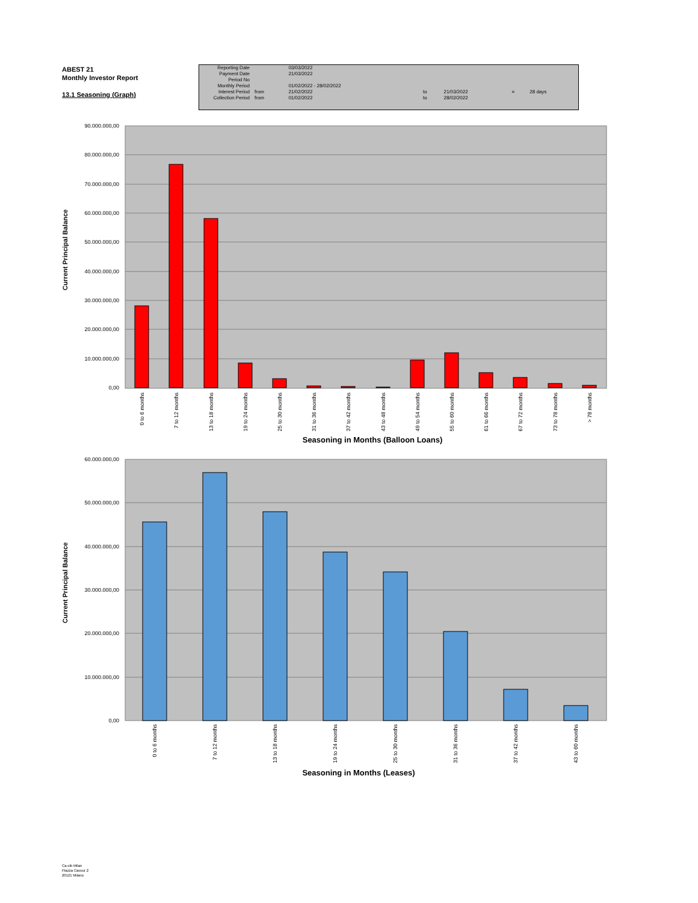ABEST 21
Monthly Investor Report
13.1 Seasoning (Graph)
| Reporting Date | | 03/03/2022 | | | | |
| Payment Date | | 21/03/2022 | | | | |
| Period No | | | | | | |
| Monthly Period | | 01/02/2022 - 28/02/2022 | | | | |
| Interest Period | from | 21/02/2022 | to | 21/03/2022 | = | 28 days |
| Collection Period | from | 01/02/2022 | to | 28/02/2022 | | |
90.000.000,00
80.000.000,00
70.000.000,00
60.000.000,00
50.000.000,00
40.000.000,00
30.000.000,00
20.000.000,00
10.000.000,00
0,00
0 to 6 months
7 to 12 months
13 to 18 months
19 to 24 months
25 to 30 months
31 to 36 months
37 to 42 months
43 to 48 months
49 to 54 months
55 to 60 months
61 to 66 months
67 to 72 months
73 to 78 months
> 78 months
Seasoning in Months (Balloon Loans)
Current Principal Balance
60.000.000,00
50.000.000,00
40.000.000,00
30.000.000,00
20.000.000,00
10.000.000,00
0,00
0 to 6 months
7 to 12 months
13 to 18 months
19 to 24 months
25 to 30 months
31 to 36 months
37 to 42 months
43 to 60 months
Seasoning in Months (Leases)
Current Principal Balance
Ca-cib Milan
Piazza Cavour 2
20121 Milano